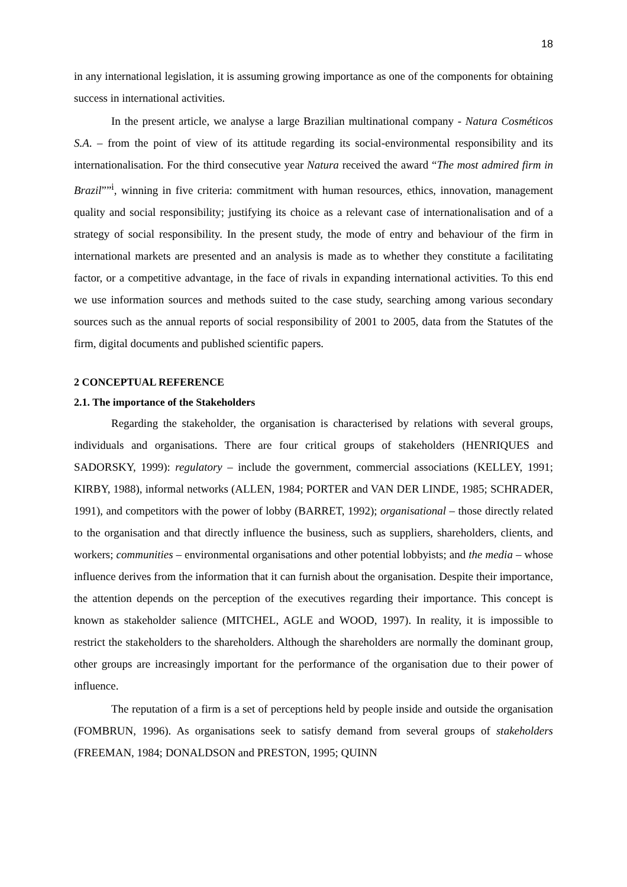18
in any international legislation, it is assuming growing importance as one of the components for obtaining success in international activities.
In the present article, we analyse a large Brazilian multinational company - Natura Cosméticos S.A. – from the point of view of its attitude regarding its social-environmental responsibility and its internationalisation. For the third consecutive year Natura received the award “The most admired firm in Brazil””<sup>i</sup>, winning in five criteria: commitment with human resources, ethics, innovation, management quality and social responsibility; justifying its choice as a relevant case of internationalisation and of a strategy of social responsibility. In the present study, the mode of entry and behaviour of the firm in international markets are presented and an analysis is made as to whether they constitute a facilitating factor, or a competitive advantage, in the face of rivals in expanding international activities. To this end we use information sources and methods suited to the case study, searching among various secondary sources such as the annual reports of social responsibility of 2001 to 2005, data from the Statutes of the firm, digital documents and published scientific papers.
2 CONCEPTUAL REFERENCE
2.1. The importance of the Stakeholders
Regarding the stakeholder, the organisation is characterised by relations with several groups, individuals and organisations. There are four critical groups of stakeholders (HENRIQUES and SADORSKY, 1999): regulatory – include the government, commercial associations (KELLEY, 1991; KIRBY, 1988), informal networks (ALLEN, 1984; PORTER and VAN DER LINDE, 1985; SCHRADER, 1991), and competitors with the power of lobby (BARRET, 1992); organisational – those directly related to the organisation and that directly influence the business, such as suppliers, shareholders, clients, and workers; communities – environmental organisations and other potential lobbyists; and the media – whose influence derives from the information that it can furnish about the organisation. Despite their importance, the attention depends on the perception of the executives regarding their importance. This concept is known as stakeholder salience (MITCHEL, AGLE and WOOD, 1997). In reality, it is impossible to restrict the stakeholders to the shareholders. Although the shareholders are normally the dominant group, other groups are increasingly important for the performance of the organisation due to their power of influence.
The reputation of a firm is a set of perceptions held by people inside and outside the organisation (FOMBRUN, 1996). As organisations seek to satisfy demand from several groups of stakeholders (FREEMAN, 1984; DONALDSON and PRESTON, 1995; QUINN